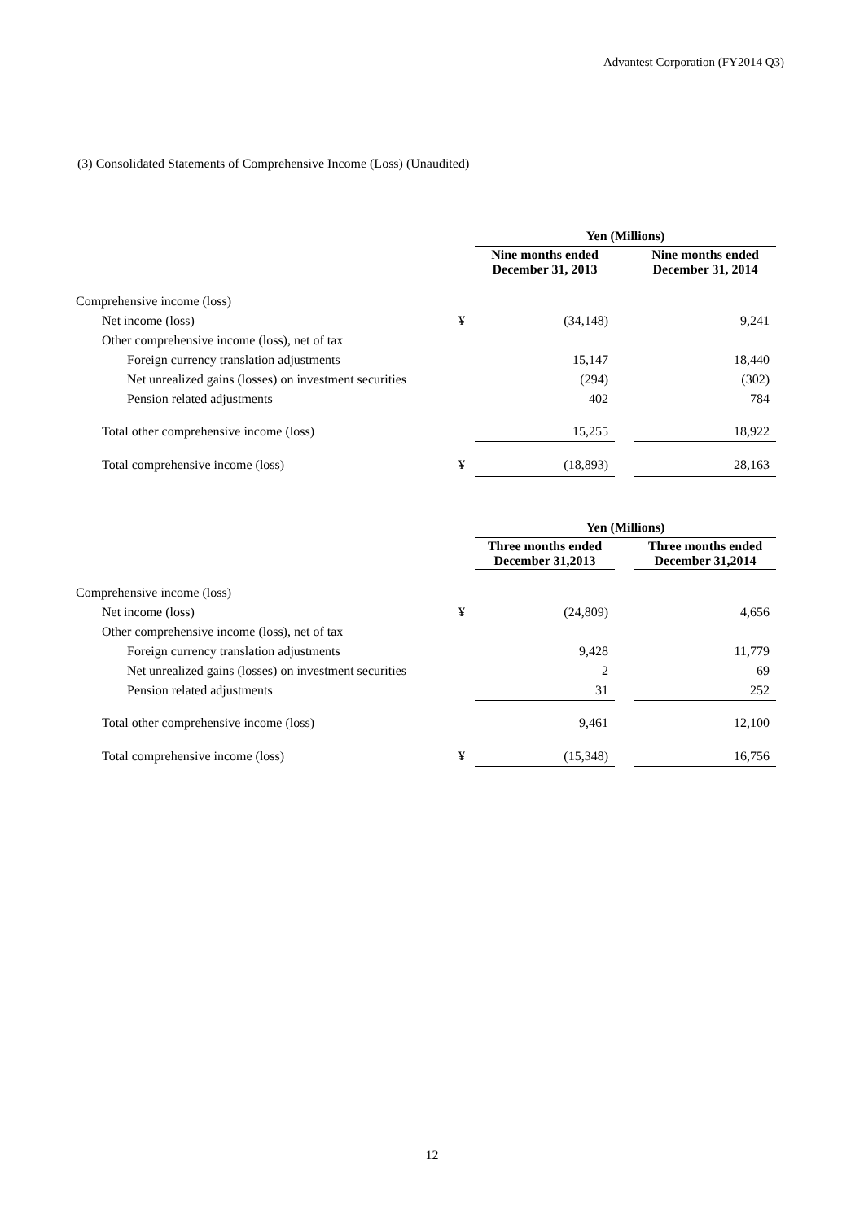Advantest Corporation (FY2014 Q3)
(3) Consolidated Statements of Comprehensive Income (Loss) (Unaudited)
| | | Yen (Millions) | | |
| --- | --- | --- | --- | --- |
| | | Nine months ended December 31, 2013 | | Nine months ended December 31, 2014 |
| Comprehensive income (loss) | | | | |
| Net income (loss) | ¥ | (34,148) | | 9,241 |
| Other comprehensive income (loss), net of tax | | | | |
| Foreign currency translation adjustments | | 15,147 | | 18,440 |
| Net unrealized gains (losses) on investment securities | | (294) | | (302) |
| Pension related adjustments | | 402 | | 784 |
| Total other comprehensive income (loss) | | 15,255 | | 18,922 |
| Total comprehensive income (loss) | ¥ | (18,893) | | 28,163 |
| | | Yen (Millions) | | |
| --- | --- | --- | --- | --- |
| | | Three months ended December 31,2013 | | Three months ended December 31,2014 |
| Comprehensive income (loss) | | | | |
| Net income (loss) | ¥ | (24,809) | | 4,656 |
| Other comprehensive income (loss), net of tax | | | | |
| Foreign currency translation adjustments | | 9,428 | | 11,779 |
| Net unrealized gains (losses) on investment securities | | 2 | | 69 |
| Pension related adjustments | | 31 | | 252 |
| Total other comprehensive income (loss) | | 9,461 | | 12,100 |
| Total comprehensive income (loss) | ¥ | (15,348) | | 16,756 |
12